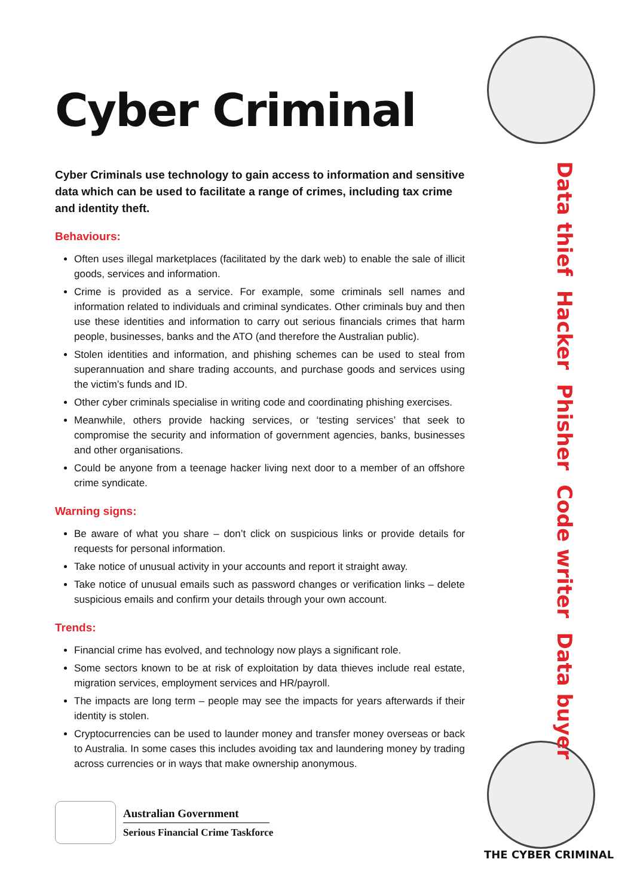Cyber Criminal
Cyber Criminals use technology to gain access to information and sensitive data which can be used to facilitate a range of crimes, including tax crime and identity theft.
Behaviours:
Often uses illegal marketplaces (facilitated by the dark web) to enable the sale of illicit goods, services and information.
Crime is provided as a service. For example, some criminals sell names and information related to individuals and criminal syndicates. Other criminals buy and then use these identities and information to carry out serious financials crimes that harm people, businesses, banks and the ATO (and therefore the Australian public).
Stolen identities and information, and phishing schemes can be used to steal from superannuation and share trading accounts, and purchase goods and services using the victim’s funds and ID.
Other cyber criminals specialise in writing code and coordinating phishing exercises.
Meanwhile, others provide hacking services, or ‘testing services’ that seek to compromise the security and information of government agencies, banks, businesses and other organisations.
Could be anyone from a teenage hacker living next door to a member of an offshore crime syndicate.
Warning signs:
Be aware of what you share – don’t click on suspicious links or provide details for requests for personal information.
Take notice of unusual activity in your accounts and report it straight away.
Take notice of unusual emails such as password changes or verification links – delete suspicious emails and confirm your details through your own account.
Trends:
Financial crime has evolved, and technology now plays a significant role.
Some sectors known to be at risk of exploitation by data thieves include real estate, migration services, employment services and HR/payroll.
The impacts are long term – people may see the impacts for years afterwards if their identity is stolen.
Cryptocurrencies can be used to launder money and transfer money overseas or back to Australia. In some cases this includes avoiding tax and laundering money by trading across currencies or in ways that make ownership anonymous.
Australian Government
Serious Financial Crime Taskforce
Data thief Hacker Phisher Code writer Data buyer
THE CYBER CRIMINAL